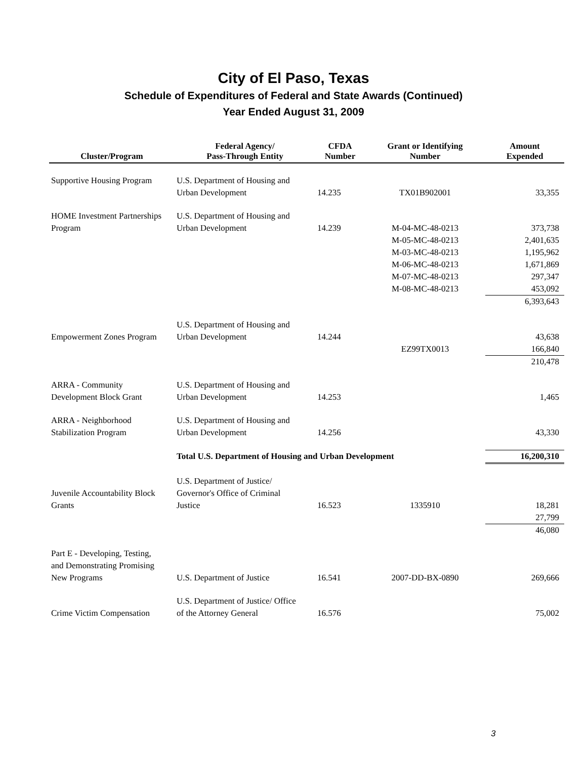City of El Paso, Texas
Schedule of Expenditures of Federal and State Awards (Continued)
Year Ended August 31, 2009
| Cluster/Program | Federal Agency/ Pass-Through Entity | CFDA Number | Grant or Identifying Number | Amount Expended |
| --- | --- | --- | --- | --- |
| Supportive Housing Program | U.S. Department of Housing and Urban Development | 14.235 | TX01B902001 | 33,355 |
| HOME Investment Partnerships Program | U.S. Department of Housing and Urban Development | 14.239 | M-04-MC-48-0213 M-05-MC-48-0213 M-03-MC-48-0213 M-06-MC-48-0213 M-07-MC-48-0213 M-08-MC-48-0213 | 373,738 2,401,635 1,195,962 1,671,869 297,347 453,092 |
| | | | | 6,393,643 |
| Empowerment Zones Program | U.S. Department of Housing and Urban Development | 14.244 | EZ99TX0013 | 43,638 166,840 |
| | | | | 210,478 |
| ARRA - Community Development Block Grant | U.S. Department of Housing and Urban Development | 14.253 | | 1,465 |
| ARRA - Neighborhood Stabilization Program | U.S. Department of Housing and Urban Development | 14.256 | | 43,330 |
| | Total U.S. Department of Housing and Urban Development | | | 16,200,310 |
| Juvenile Accountability Block Grants | U.S. Department of Justice/ Governor's Office of Criminal Justice | 16.523 | 1335910 | 18,281 27,799 |
| | | | | 46,080 |
| Part E - Developing, Testing, and Demonstrating Promising New Programs | U.S. Department of Justice | 16.541 | 2007-DD-BX-0890 | 269,666 |
| Crime Victim Compensation | U.S. Department of Justice/ Office of the Attorney General | 16.576 | | 75,002 |
3